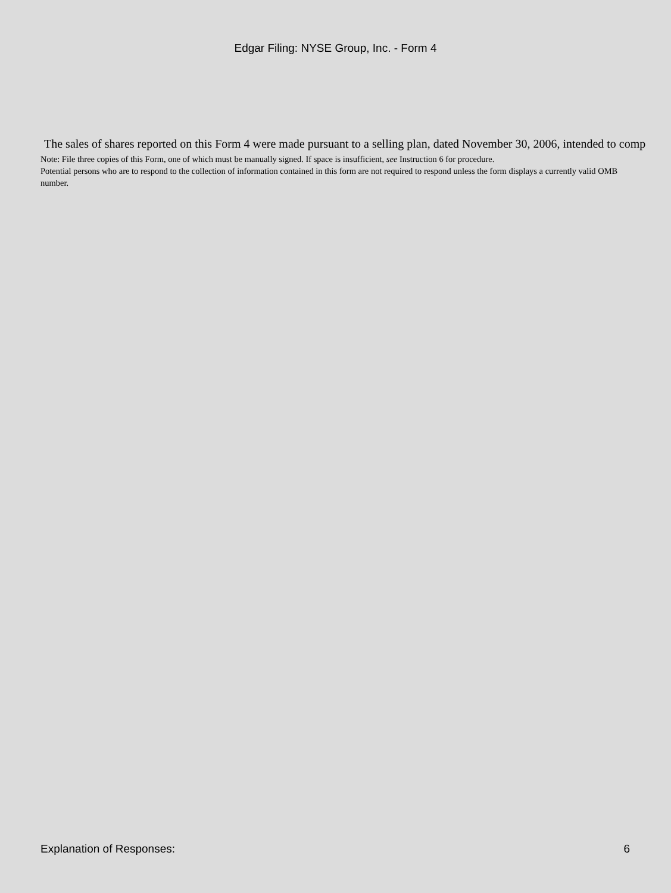Edgar Filing: NYSE Group, Inc. - Form 4
The sales of shares reported on this Form 4 were made pursuant to a selling plan, dated November 30, 2006, intended to comp
Note: File three copies of this Form, one of which must be manually signed. If space is insufficient, see Instruction 6 for procedure.
Potential persons who are to respond to the collection of information contained in this form are not required to respond unless the form displays a currently valid OMB number.
Explanation of Responses: 6